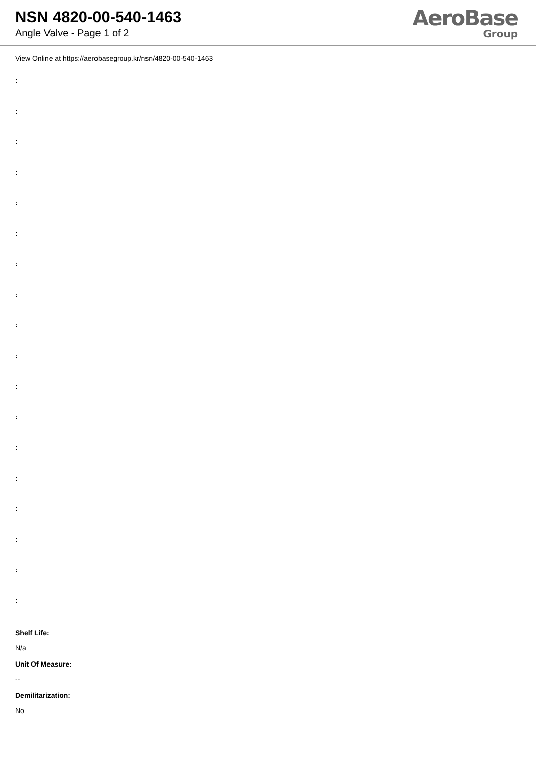NSN 4820-00-540-1463
Angle Valve - Page 1 of 2
AeroBase
Group
View Online at https://aerobasegroup.kr/nsn/4820-00-540-1463
:
:
:
:
:
:
:
:
:
:
:
:
:
:
:
:
:
:
Shelf Life:
N/a
Unit Of Measure:
--
Demilitarization:
No